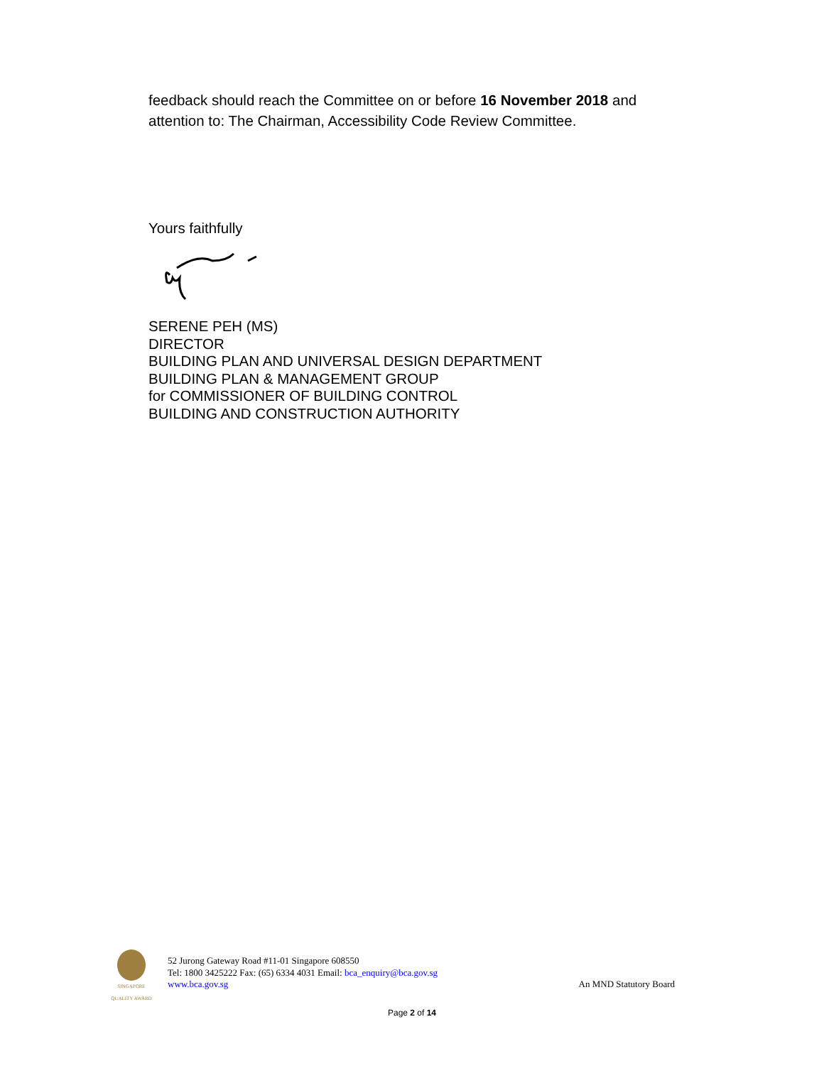feedback should reach the Committee on or before 16 November 2018 and attention to: The Chairman, Accessibility Code Review Committee.
Yours faithfully
SERENE PEH (MS)
DIRECTOR
BUILDING PLAN AND UNIVERSAL DESIGN DEPARTMENT
BUILDING PLAN & MANAGEMENT GROUP
for COMMISSIONER OF BUILDING CONTROL
BUILDING AND CONSTRUCTION AUTHORITY
SINGAPORE QUALITY AWARD
52 Jurong Gateway Road #11-01 Singapore 608550
Tel: 1800 3425222 Fax: (65) 6334 4031 Email: bca_enquiry@bca.gov.sg
www.bca.gov.sg
An MND Statutory Board
Page 2 of 14